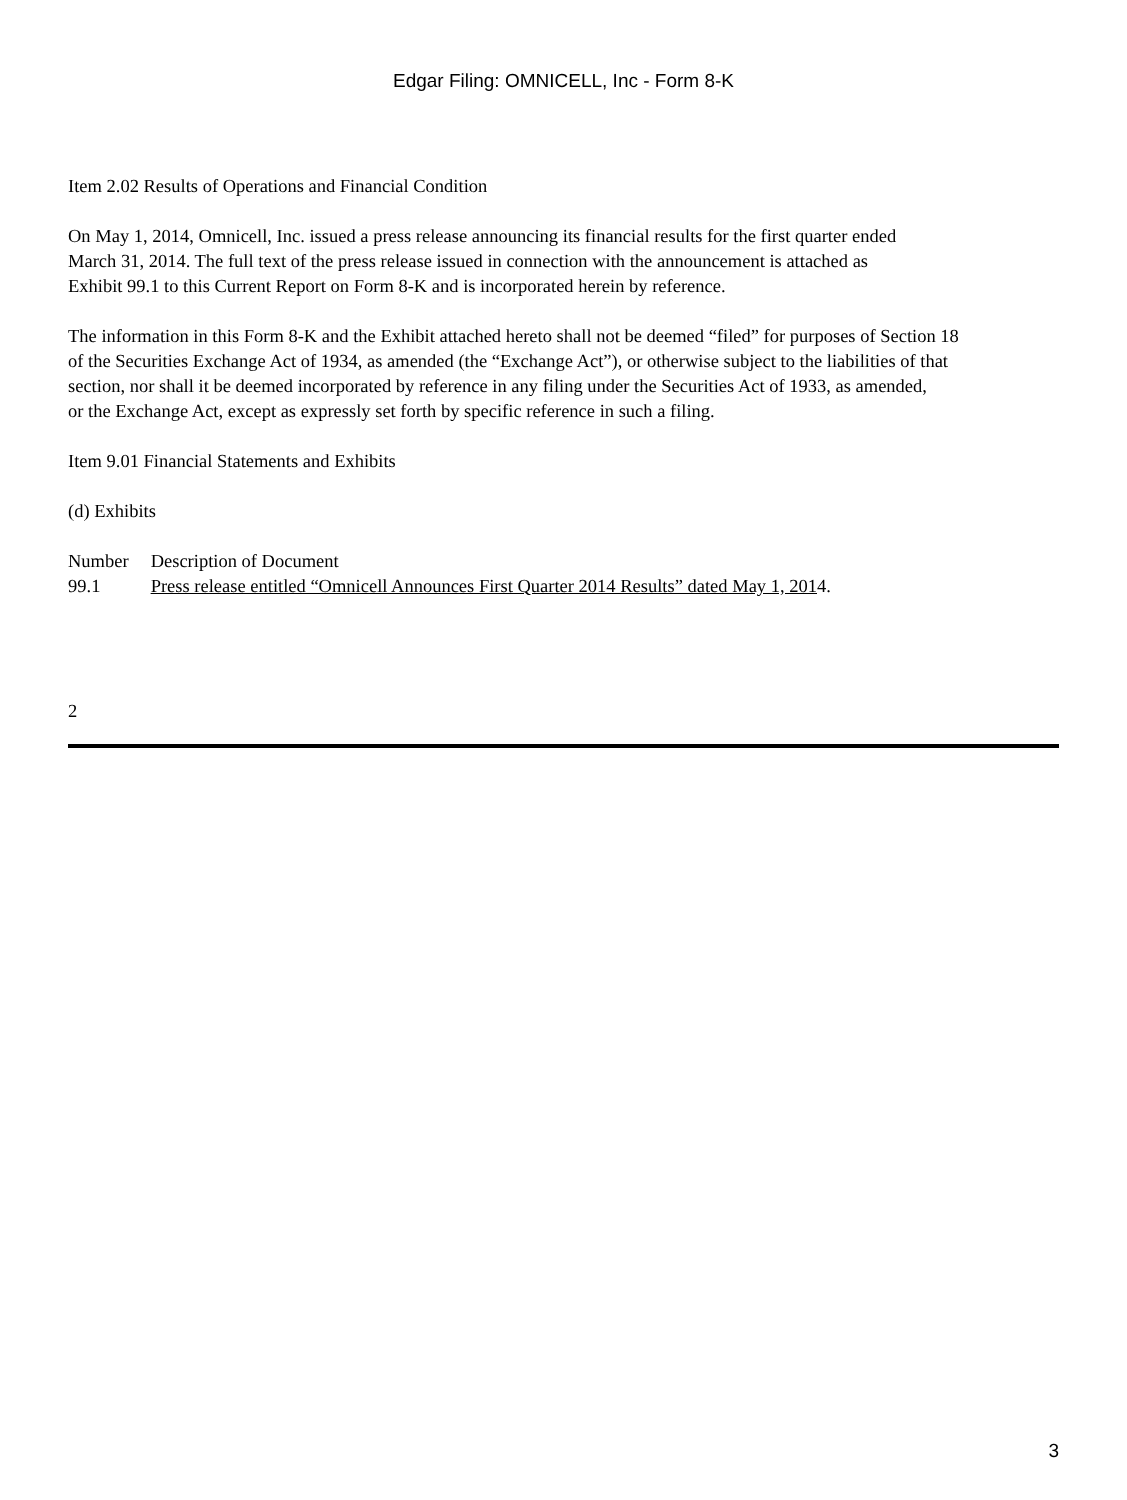Edgar Filing: OMNICELL, Inc - Form 8-K
Item 2.02 Results of Operations and Financial Condition
On May 1, 2014, Omnicell, Inc. issued a press release announcing its financial results for the first quarter ended
March 31, 2014. The full text of the press release issued in connection with the announcement is attached as
Exhibit 99.1 to this Current Report on Form 8-K and is incorporated herein by reference.
The information in this Form 8-K and the Exhibit attached hereto shall not be deemed “filed” for purposes of Section 18
of the Securities Exchange Act of 1934, as amended (the “Exchange Act”), or otherwise subject to the liabilities of that
section, nor shall it be deemed incorporated by reference in any filing under the Securities Act of 1933, as amended,
or the Exchange Act, except as expressly set forth by specific reference in such a filing.
Item 9.01 Financial Statements and Exhibits
(d) Exhibits
| Number | Description of Document |
| 99.1 | Press release entitled “Omnicell Announces First Quarter 2014 Results” dated May 1, 201 4. |
2
3